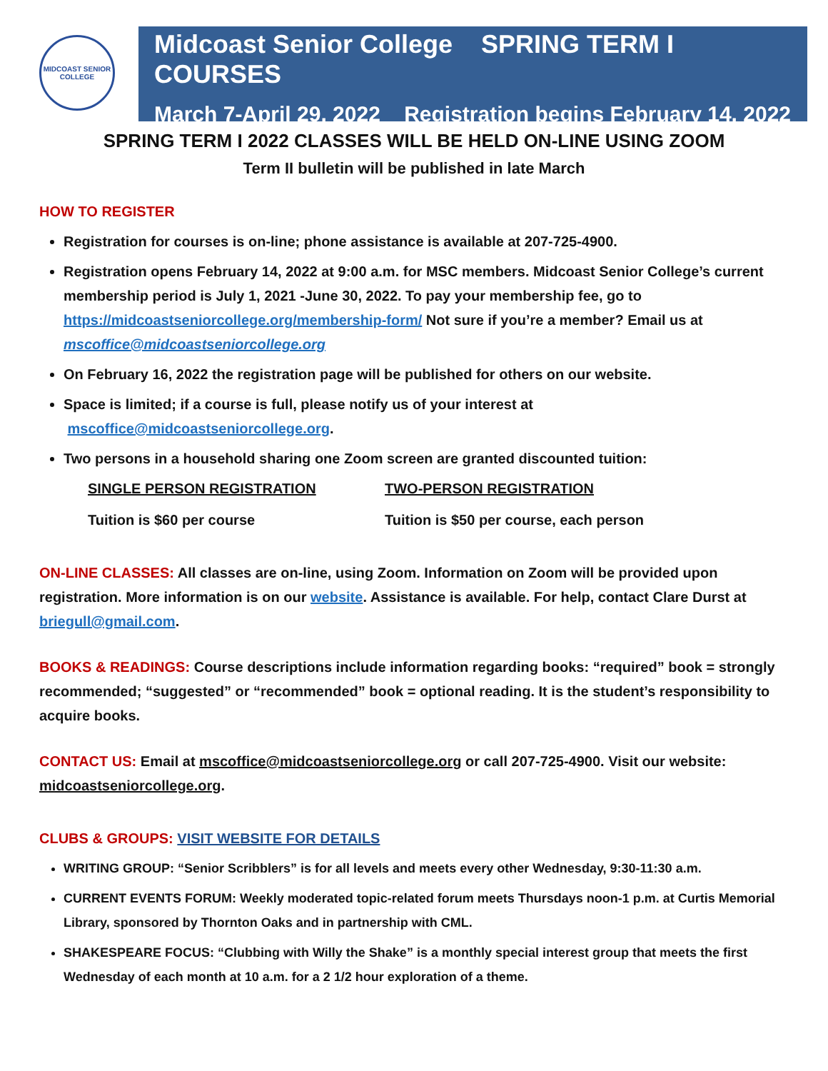MIDCOAST SENIOR COLLEGE
Midcoast Senior College SPRING TERM I COURSES
March 7-April 29, 2022 Registration begins February 14, 2022
SPRING TERM I 2022 CLASSES WILL BE HELD ON-LINE USING ZOOM
Term II bulletin will be published in late March
HOW TO REGISTER
Registration for courses is on-line; phone assistance is available at 207-725-4900.
Registration opens February 14, 2022 at 9:00 a.m. for MSC members. Midcoast Senior College’s current membership period is July 1, 2021 -June 30, 2022. To pay your membership fee, go to https://midcoastseniorcollege.org/membership-form/ Not sure if you’re a member? Email us at mscoffice@midcoastseniorcollege.org
On February 16, 2022 the registration page will be published for others on our website.
Space is limited; if a course is full, please notify us of your interest at
mscoffice@midcoastseniorcollege.org.
Two persons in a household sharing one Zoom screen are granted discounted tuition:
SINGLE PERSON REGISTRATION TWO-PERSON REGISTRATION
Tuition is $60 per course Tuition is $50 per course, each person
ON-LINE CLASSES: All classes are on-line, using Zoom. Information on Zoom will be provided upon registration. More information is on our website. Assistance is available. For help, contact Clare Durst at briegull@gmail.com.
BOOKS & READINGS: Course descriptions include information regarding books: “required” book = strongly recommended; “suggested” or “recommended” book = optional reading. It is the student’s responsibility to acquire books.
CONTACT US: Email at mscoffice@midcoastseniorcollege.org or call 207-725-4900. Visit our website: midcoastseniorcollege.org.
CLUBS & GROUPS: VISIT WEBSITE FOR DETAILS
WRITING GROUP: “Senior Scribblers” is for all levels and meets every other Wednesday, 9:30-11:30 a.m.
CURRENT EVENTS FORUM: Weekly moderated topic-related forum meets Thursdays noon-1 p.m. at Curtis Memorial Library, sponsored by Thornton Oaks and in partnership with CML.
SHAKESPEARE FOCUS: “Clubbing with Willy the Shake” is a monthly special interest group that meets the first Wednesday of each month at 10 a.m. for a 2 1/2 hour exploration of a theme.